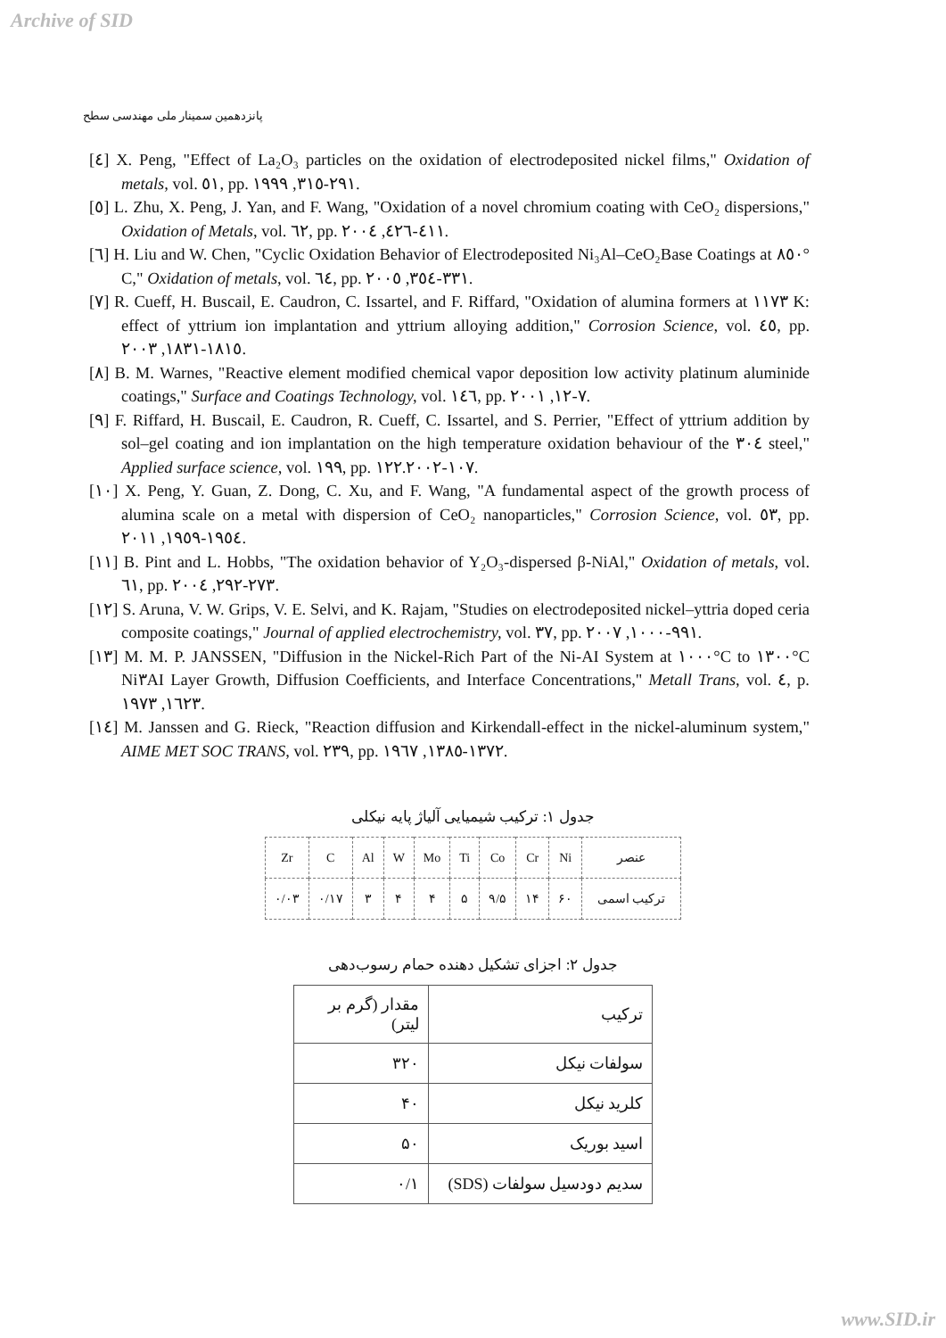Archive of SID
پانزدهمین سمینار ملی مهندسی سطح
[٤] X. Peng, "Effect of La₂O₃ particles on the oxidation of electrodeposited nickel films," Oxidation of metals, vol. ٥١, pp. ٢٩١-٣١٥, ١٩٩٩.
[٥] L. Zhu, X. Peng, J. Yan, and F. Wang, "Oxidation of a novel chromium coating with CeO₂ dispersions," Oxidation of Metals, vol. ٦٢, pp. ٤١١-٤٢٦, ٢٠٠٤.
[٦] H. Liu and W. Chen, "Cyclic Oxidation Behavior of Electrodeposited Ni₃Al–CeO₂Base Coatings at ٨٥٠° C," Oxidation of metals, vol. ٦٤, pp. ٣٣١-٣٥٤, ٢٠٠٥.
[٧] R. Cueff, H. Buscail, E. Caudron, C. Issartel, and F. Riffard, "Oxidation of alumina formers at ١١٧٣ K: effect of yttrium ion implantation and yttrium alloying addition," Corrosion Science, vol. ٤٥, pp. ١٨١٥-١٨٣١, ٢٠٠٣.
[٨] B. M. Warnes, "Reactive element modified chemical vapor deposition low activity platinum aluminide coatings," Surface and Coatings Technology, vol. ١٤٦, pp. ٧-١٢, ٢٠٠١.
[٩] F. Riffard, H. Buscail, E. Caudron, R. Cueff, C. Issartel, and S. Perrier, "Effect of yttrium addition by sol–gel coating and ion implantation on the high temperature oxidation behaviour of the ٣٠٤ steel," Applied surface science, vol. ١٩٩, pp. ١٠٧-١٢٢.٢٠٠٢.
[١٠] X. Peng, Y. Guan, Z. Dong, C. Xu, and F. Wang, "A fundamental aspect of the growth process of alumina scale on a metal with dispersion of CeO₂ nanoparticles," Corrosion Science, vol. ٥٣, pp. ١٩٥٤-١٩٥٩, ٢٠١١.
[١١] B. Pint and L. Hobbs, "The oxidation behavior of Y₂O₃-dispersed β-NiAl," Oxidation of metals, vol. ٦١, pp. ٢٧٣-٢٩٢, ٢٠٠٤.
[١٢] S. Aruna, V. W. Grips, V. E. Selvi, and K. Rajam, "Studies on electrodeposited nickel–yttria doped ceria composite coatings," Journal of applied electrochemistry, vol. ٣٧, pp. ٩٩١-١٠٠٠, ٢٠٠٧.
[١٣] M. M. P. JANSSEN, "Diffusion in the Nickel-Rich Part of the Ni-AI System at ١٠٠٠°C to ١٣٠٠°C Ni٣AI Layer Growth, Diffusion Coefficients, and Interface Concentrations," Metall Trans, vol. ٤, p. ١٦٢٣, ١٩٧٣.
[١٤] M. Janssen and G. Rieck, "Reaction diffusion and Kirkendall-effect in the nickel-aluminum system," AIME MET SOC TRANS, vol. ٢٣٩, pp. ١٣٧٢-١٣٨٥, ١٩٦٧.
جدول ۱: ترکیب شیمیایی آلیاژ پایه نیکلی
| عنصر | Ni | Cr | Co | Ti | Mo | W | Al | C | Zr |
| ترکیب اسمی | ۶۰ | ۱۴ | ۹/۵ | ۵ | ۴ | ۴ | ۳ | ۰/۱۷ | ۰/۰۳ |
جدول ۲: اجزای تشکیل دهنده حمام رسوب‌دهی
| ترکیب | مقدار (گرم بر لیتر) |
| سولفات نیکل | ۳۲۰ |
| کلرید نیکل | ۴۰ |
| اسید بوریک | ۵۰ |
| سدیم دودسیل سولفات (SDS) | ۰/۱ |
www.SID.ir